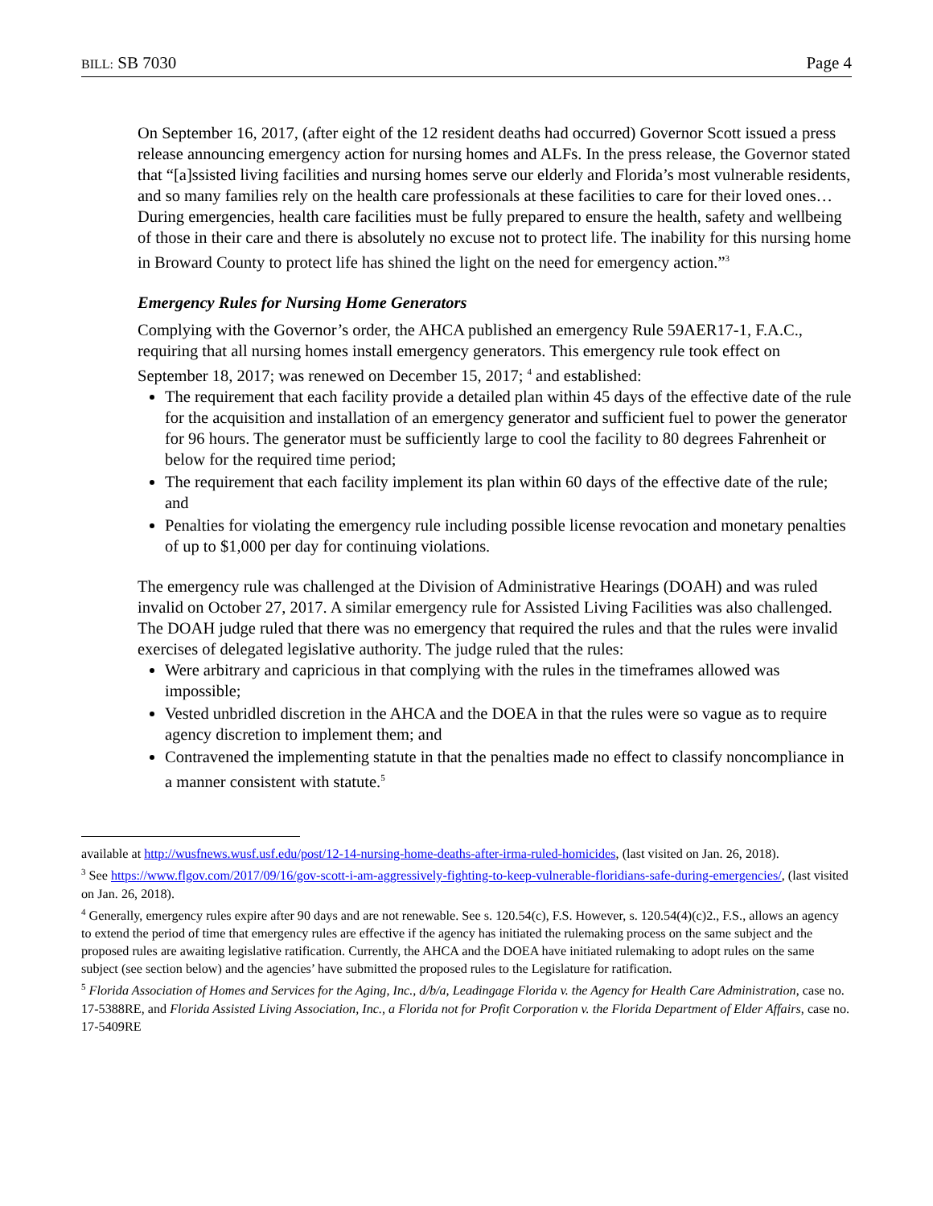BILL: SB 7030 Page 4
On September 16, 2017, (after eight of the 12 resident deaths had occurred) Governor Scott issued a press release announcing emergency action for nursing homes and ALFs. In the press release, the Governor stated that “[a]ssisted living facilities and nursing homes serve our elderly and Florida’s most vulnerable residents, and so many families rely on the health care professionals at these facilities to care for their loved ones…During emergencies, health care facilities must be fully prepared to ensure the health, safety and wellbeing of those in their care and there is absolutely no excuse not to protect life. The inability for this nursing home in Broward County to protect life has shined the light on the need for emergency action.”<sup>3</sup>
Emergency Rules for Nursing Home Generators
Complying with the Governor’s order, the AHCA published an emergency Rule 59AER17-1, F.A.C., requiring that all nursing homes install emergency generators. This emergency rule took effect on September 18, 2017; was renewed on December 15, 2017; <sup>4</sup> and established:
The requirement that each facility provide a detailed plan within 45 days of the effective date of the rule for the acquisition and installation of an emergency generator and sufficient fuel to power the generator for 96 hours. The generator must be sufficiently large to cool the facility to 80 degrees Fahrenheit or below for the required time period;
The requirement that each facility implement its plan within 60 days of the effective date of the rule; and
Penalties for violating the emergency rule including possible license revocation and monetary penalties of up to $1,000 per day for continuing violations.
The emergency rule was challenged at the Division of Administrative Hearings (DOAH) and was ruled invalid on October 27, 2017. A similar emergency rule for Assisted Living Facilities was also challenged. The DOAH judge ruled that there was no emergency that required the rules and that the rules were invalid exercises of delegated legislative authority. The judge ruled that the rules:
Were arbitrary and capricious in that complying with the rules in the timeframes allowed was impossible;
Vested unbridled discretion in the AHCA and the DOEA in that the rules were so vague as to require agency discretion to implement them; and
Contravened the implementing statute in that the penalties made no effect to classify noncompliance in a manner consistent with statute.<sup>5</sup>
available at http://wusfnews.wusf.usf.edu/post/12-14-nursing-home-deaths-after-irma-ruled-homicides, (last visited on Jan. 26, 2018).
<sup>3</sup> See https://www.flgov.com/2017/09/16/gov-scott-i-am-aggressively-fighting-to-keep-vulnerable-floridians-safe-during-emergencies/, (last visited on Jan. 26, 2018).
<sup>4</sup> Generally, emergency rules expire after 90 days and are not renewable. See s. 120.54(c), F.S. However, s. 120.54(4)(c)2., F.S., allows an agency to extend the period of time that emergency rules are effective if the agency has initiated the rulemaking process on the same subject and the proposed rules are awaiting legislative ratification. Currently, the AHCA and the DOEA have initiated rulemaking to adopt rules on the same subject (see section below) and the agencies’ have submitted the proposed rules to the Legislature for ratification.
<sup>5</sup> Florida Association of Homes and Services for the Aging, Inc., d/b/a, Leadingage Florida v. the Agency for Health Care Administration, case no. 17-5388RE, and Florida Assisted Living Association, Inc., a Florida not for Profit Corporation v. the Florida Department of Elder Affairs, case no. 17-5409RE